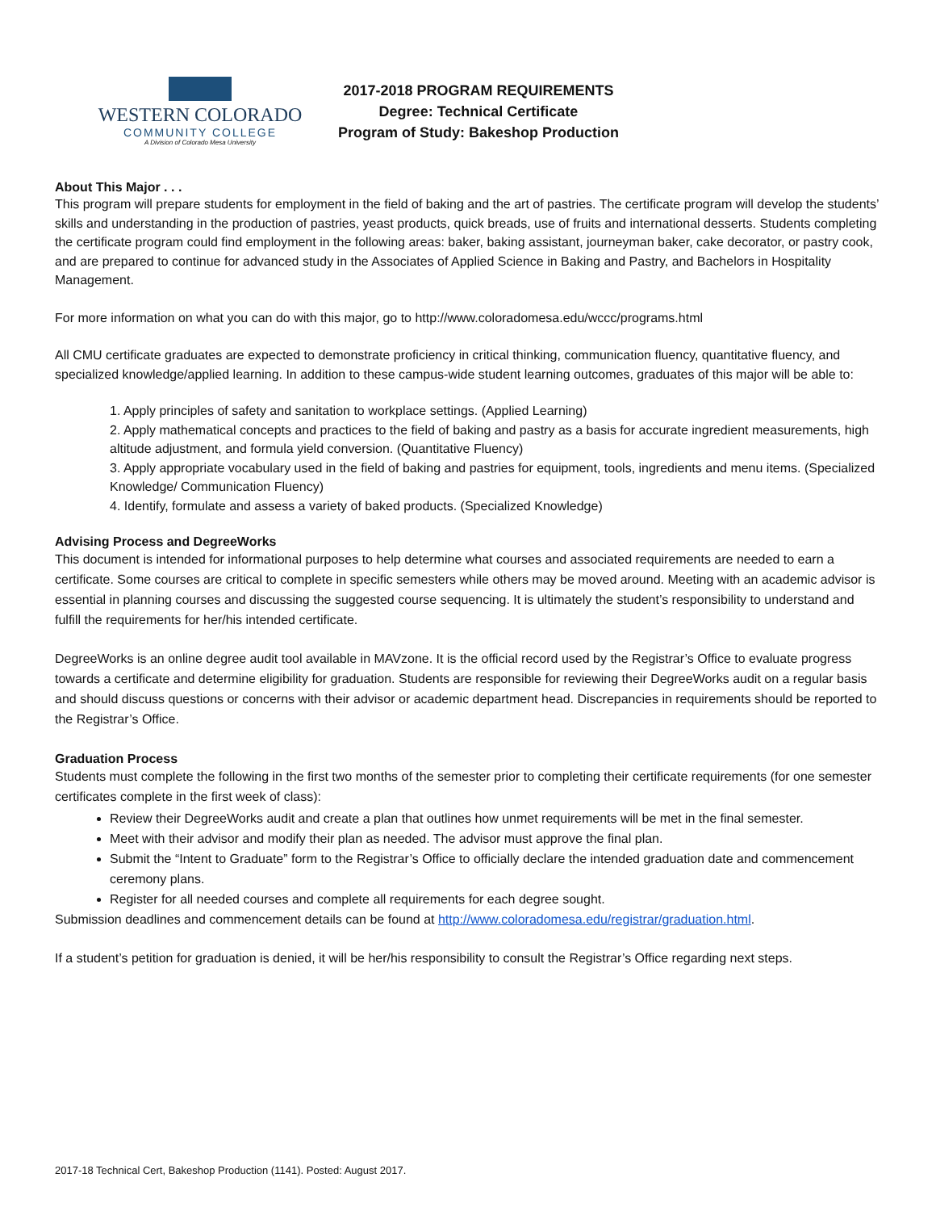WESTERN COLORADO
COMMUNITY COLLEGE
A Division of Colorado Mesa University
2017-2018 PROGRAM REQUIREMENTS
Degree: Technical Certificate
Program of Study: Bakeshop Production
About This Major . . .
This program will prepare students for employment in the field of baking and the art of pastries. The certificate program will develop the students’ skills and understanding in the production of pastries, yeast products, quick breads, use of fruits and international desserts. Students completing the certificate program could find employment in the following areas: baker, baking assistant, journeyman baker, cake decorator, or pastry cook, and are prepared to continue for advanced study in the Associates of Applied Science in Baking and Pastry, and Bachelors in Hospitality Management.
For more information on what you can do with this major, go to http://www.coloradomesa.edu/wccc/programs.html
All CMU certificate graduates are expected to demonstrate proficiency in critical thinking, communication fluency, quantitative fluency, and specialized knowledge/applied learning. In addition to these campus-wide student learning outcomes, graduates of this major will be able to:
1. Apply principles of safety and sanitation to workplace settings. (Applied Learning)
2. Apply mathematical concepts and practices to the field of baking and pastry as a basis for accurate ingredient measurements, high altitude adjustment, and formula yield conversion. (Quantitative Fluency)
3. Apply appropriate vocabulary used in the field of baking and pastries for equipment, tools, ingredients and menu items. (Specialized Knowledge/ Communication Fluency)
4. Identify, formulate and assess a variety of baked products. (Specialized Knowledge)
Advising Process and DegreeWorks
This document is intended for informational purposes to help determine what courses and associated requirements are needed to earn a certificate. Some courses are critical to complete in specific semesters while others may be moved around. Meeting with an academic advisor is essential in planning courses and discussing the suggested course sequencing. It is ultimately the student’s responsibility to understand and fulfill the requirements for her/his intended certificate.
DegreeWorks is an online degree audit tool available in MAVzone. It is the official record used by the Registrar’s Office to evaluate progress towards a certificate and determine eligibility for graduation. Students are responsible for reviewing their DegreeWorks audit on a regular basis and should discuss questions or concerns with their advisor or academic department head. Discrepancies in requirements should be reported to the Registrar’s Office.
Graduation Process
Students must complete the following in the first two months of the semester prior to completing their certificate requirements (for one semester certificates complete in the first week of class):
Review their DegreeWorks audit and create a plan that outlines how unmet requirements will be met in the final semester.
Meet with their advisor and modify their plan as needed. The advisor must approve the final plan.
Submit the “Intent to Graduate” form to the Registrar’s Office to officially declare the intended graduation date and commencement ceremony plans.
Register for all needed courses and complete all requirements for each degree sought.
Submission deadlines and commencement details can be found at http://www.coloradomesa.edu/registrar/graduation.html.
If a student’s petition for graduation is denied, it will be her/his responsibility to consult the Registrar’s Office regarding next steps.
2017-18 Technical Cert, Bakeshop Production (1141). Posted: August 2017.